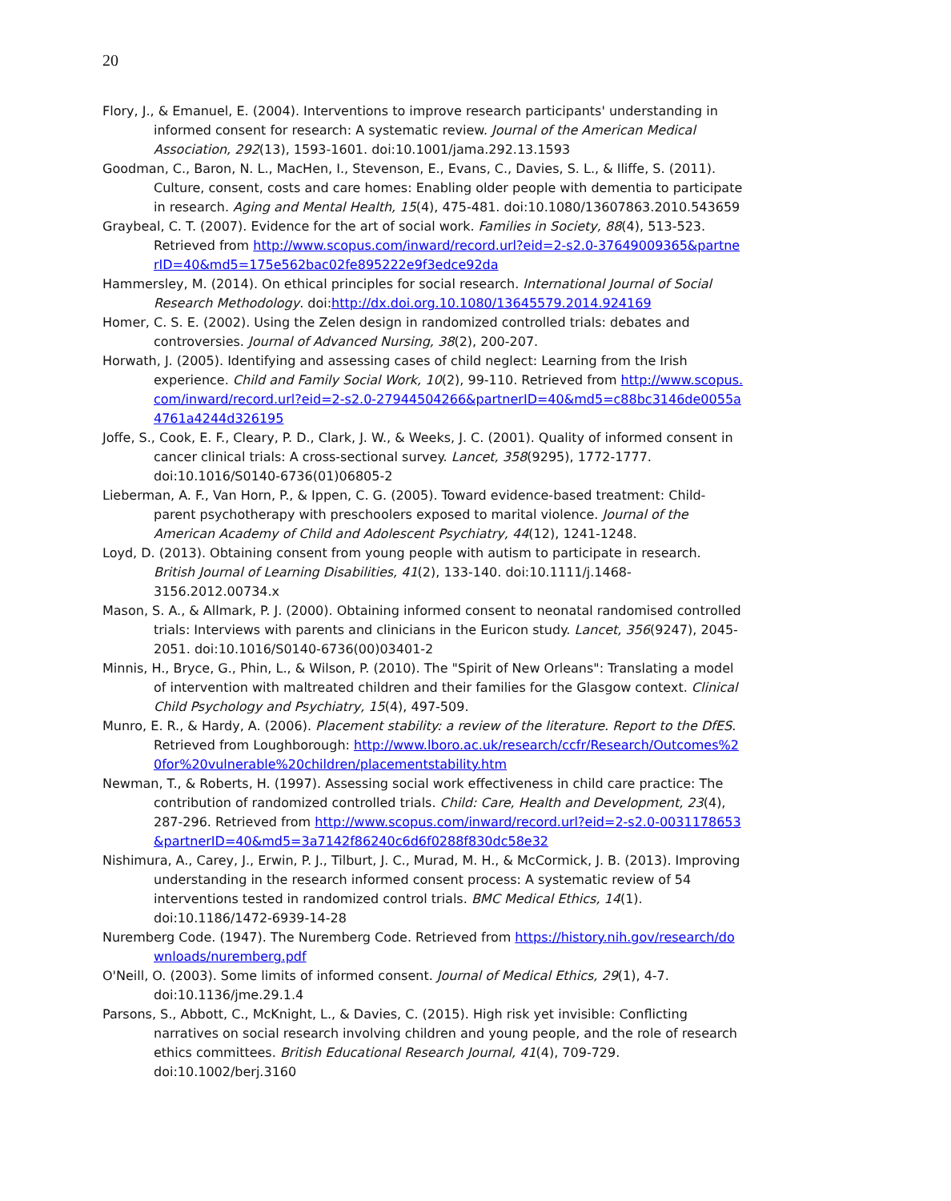20
Flory, J., & Emanuel, E. (2004). Interventions to improve research participants' understanding in informed consent for research: A systematic review. Journal of the American Medical Association, 292(13), 1593-1601. doi:10.1001/jama.292.13.1593
Goodman, C., Baron, N. L., MacHen, I., Stevenson, E., Evans, C., Davies, S. L., & Iliffe, S. (2011). Culture, consent, costs and care homes: Enabling older people with dementia to participate in research. Aging and Mental Health, 15(4), 475-481. doi:10.1080/13607863.2010.543659
Graybeal, C. T. (2007). Evidence for the art of social work. Families in Society, 88(4), 513-523. Retrieved from http://www.scopus.com/inward/record.url?eid=2-s2.0-37649009365&partnerID=40&md5=175e562bac02fe895222e9f3edce92da
Hammersley, M. (2014). On ethical principles for social research. International Journal of Social Research Methodology. doi:http://dx.doi.org.10.1080/13645579.2014.924169
Homer, C. S. E. (2002). Using the Zelen design in randomized controlled trials: debates and controversies. Journal of Advanced Nursing, 38(2), 200-207.
Horwath, J. (2005). Identifying and assessing cases of child neglect: Learning from the Irish experience. Child and Family Social Work, 10(2), 99-110. Retrieved from http://www.scopus.com/inward/record.url?eid=2-s2.0-27944504266&partnerID=40&md5=c88bc3146de0055a4761a4244d326195
Joffe, S., Cook, E. F., Cleary, P. D., Clark, J. W., & Weeks, J. C. (2001). Quality of informed consent in cancer clinical trials: A cross-sectional survey. Lancet, 358(9295), 1772-1777. doi:10.1016/S0140-6736(01)06805-2
Lieberman, A. F., Van Horn, P., & Ippen, C. G. (2005). Toward evidence-based treatment: Child-parent psychotherapy with preschoolers exposed to marital violence. Journal of the American Academy of Child and Adolescent Psychiatry, 44(12), 1241-1248.
Loyd, D. (2013). Obtaining consent from young people with autism to participate in research. British Journal of Learning Disabilities, 41(2), 133-140. doi:10.1111/j.1468-3156.2012.00734.x
Mason, S. A., & Allmark, P. J. (2000). Obtaining informed consent to neonatal randomised controlled trials: Interviews with parents and clinicians in the Euricon study. Lancet, 356(9247), 2045-2051. doi:10.1016/S0140-6736(00)03401-2
Minnis, H., Bryce, G., Phin, L., & Wilson, P. (2010). The "Spirit of New Orleans": Translating a model of intervention with maltreated children and their families for the Glasgow context. Clinical Child Psychology and Psychiatry, 15(4), 497-509.
Munro, E. R., & Hardy, A. (2006). Placement stability: a review of the literature. Report to the DfES. Retrieved from Loughborough: http://www.lboro.ac.uk/research/ccfr/Research/Outcomes%20for%20vulnerable%20children/placementstability.htm
Newman, T., & Roberts, H. (1997). Assessing social work effectiveness in child care practice: The contribution of randomized controlled trials. Child: Care, Health and Development, 23(4), 287-296. Retrieved from http://www.scopus.com/inward/record.url?eid=2-s2.0-0031178653&partnerID=40&md5=3a7142f86240c6d6f0288f830dc58e32
Nishimura, A., Carey, J., Erwin, P. J., Tilburt, J. C., Murad, M. H., & McCormick, J. B. (2013). Improving understanding in the research informed consent process: A systematic review of 54 interventions tested in randomized control trials. BMC Medical Ethics, 14(1). doi:10.1186/1472-6939-14-28
Nuremberg Code. (1947). The Nuremberg Code. Retrieved from https://history.nih.gov/research/downloads/nuremberg.pdf
O'Neill, O. (2003). Some limits of informed consent. Journal of Medical Ethics, 29(1), 4-7. doi:10.1136/jme.29.1.4
Parsons, S., Abbott, C., McKnight, L., & Davies, C. (2015). High risk yet invisible: Conflicting narratives on social research involving children and young people, and the role of research ethics committees. British Educational Research Journal, 41(4), 709-729. doi:10.1002/berj.3160